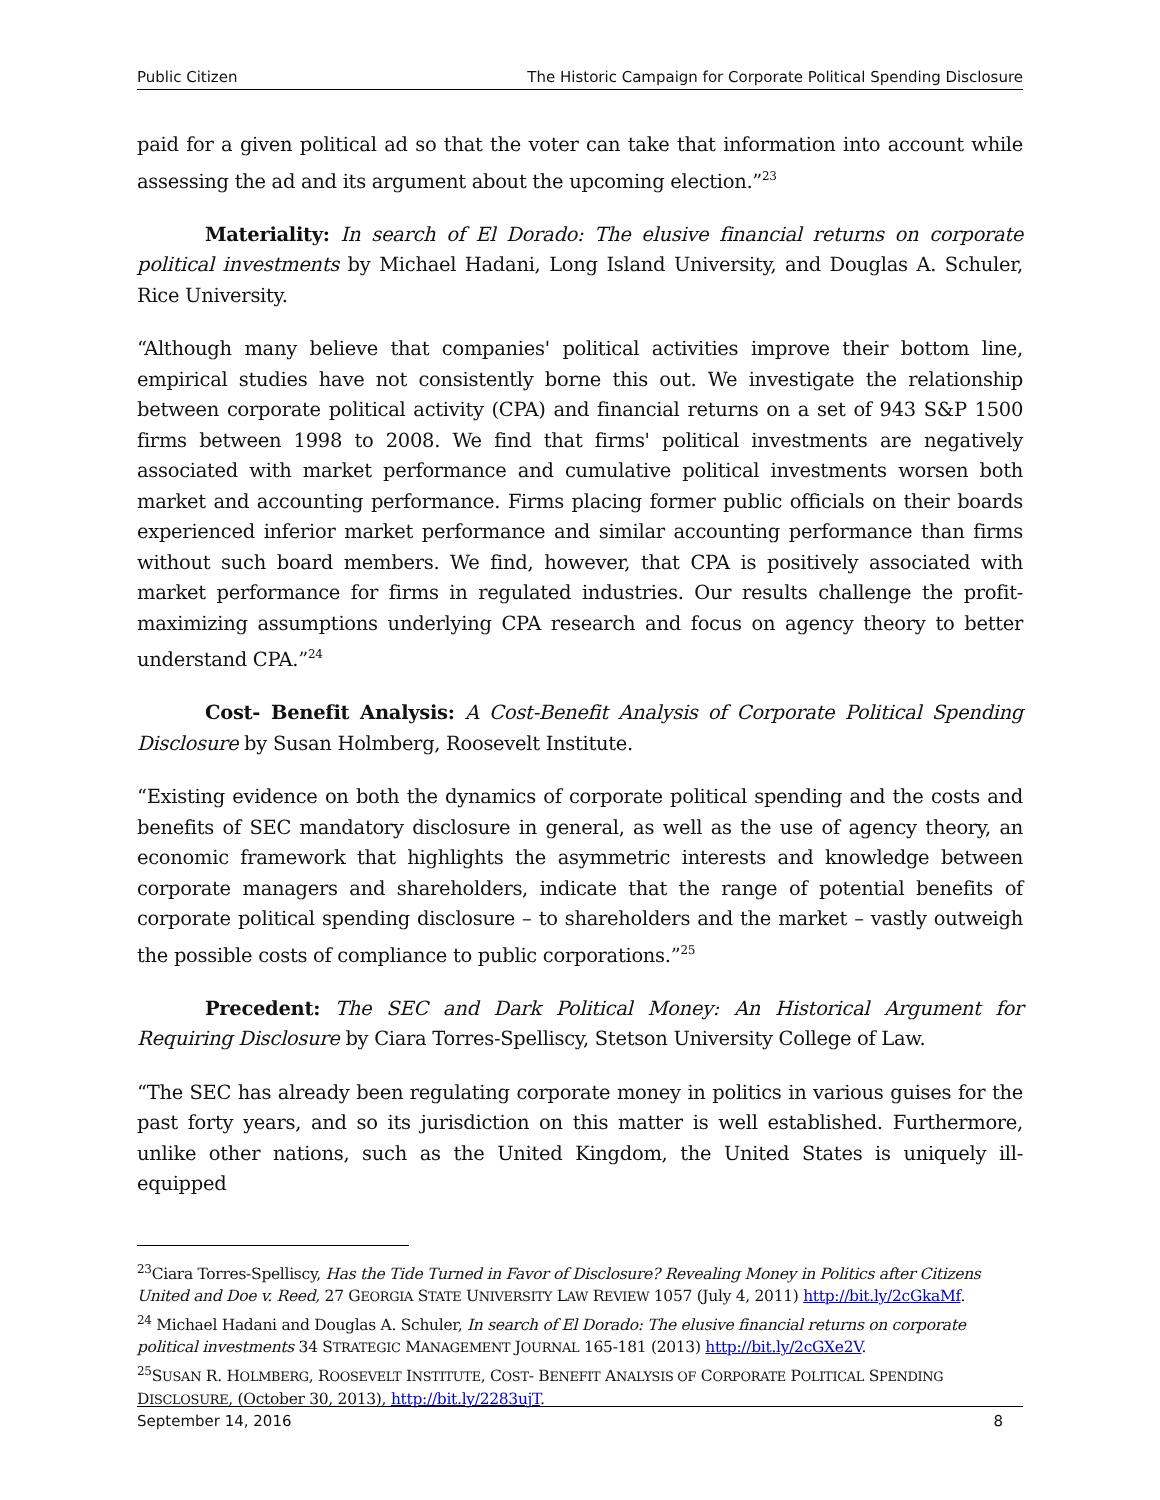Public Citizen The Historic Campaign for Corporate Political Spending Disclosure
paid for a given political ad so that the voter can take that information into account while assessing the ad and its argument about the upcoming election.”<sup>23</sup>
Materiality: In search of El Dorado: The elusive financial returns on corporate political investments by Michael Hadani, Long Island University, and Douglas A. Schuler, Rice University.
“Although many believe that companies' political activities improve their bottom line, empirical studies have not consistently borne this out. We investigate the relationship between corporate political activity (CPA) and financial returns on a set of 943 S&P 1500 firms between 1998 to 2008. We find that firms' political investments are negatively associated with market performance and cumulative political investments worsen both market and accounting performance. Firms placing former public officials on their boards experienced inferior market performance and similar accounting performance than firms without such board members. We find, however, that CPA is positively associated with market performance for firms in regulated industries. Our results challenge the profit-maximizing assumptions underlying CPA research and focus on agency theory to better understand CPA.”<sup>24</sup>
Cost- Benefit Analysis: A Cost-Benefit Analysis of Corporate Political Spending Disclosure by Susan Holmberg, Roosevelt Institute.
“Existing evidence on both the dynamics of corporate political spending and the costs and benefits of SEC mandatory disclosure in general, as well as the use of agency theory, an economic framework that highlights the asymmetric interests and knowledge between corporate managers and shareholders, indicate that the range of potential benefits of corporate political spending disclosure – to shareholders and the market – vastly outweigh the possible costs of compliance to public corporations.”<sup>25</sup>
Precedent: The SEC and Dark Political Money: An Historical Argument for Requiring Disclosure by Ciara Torres-Spelliscy, Stetson University College of Law.
“The SEC has already been regulating corporate money in politics in various guises for the past forty years, and so its jurisdiction on this matter is well established. Furthermore, unlike other nations, such as the United Kingdom, the United States is uniquely ill-equipped
<sup>23</sup> Ciara Torres-Spelliscy, Has the Tide Turned in Favor of Disclosure? Revealing Money in Politics after Citizens United and Doe v. Reed, 27 GEORGIA STATE UNIVERSITY LAW REVIEW 1057 (July 4, 2011) http://bit.ly/2cGkaMf.
<sup>24</sup> Michael Hadani and Douglas A. Schuler, In search of El Dorado: The elusive financial returns on corporate political investments 34 STRATEGIC MANAGEMENT JOURNAL 165-181 (2013) http://bit.ly/2cGXe2V.
<sup>25</sup>SUSAN R. HOLMBERG, ROOSEVELT INSTITUTE, COST- BENEFIT ANALYSIS OF CORPORATE POLITICAL SPENDING DISCLOSURE, (October 30, 2013), http://bit.ly/2283ujT.
September 14, 2016 8